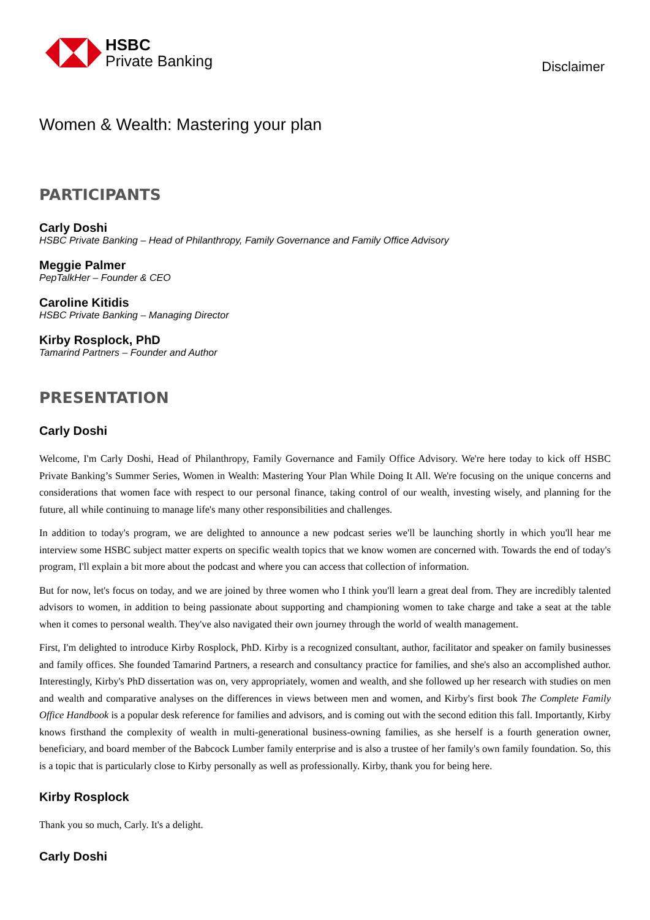HSBC
Private Banking
Disclaimer
Women & Wealth: Mastering your plan
PARTICIPANTS
Carly Doshi
HSBC Private Banking – Head of Philanthropy, Family Governance and Family Office Advisory
Meggie Palmer
PepTalkHer – Founder & CEO
Caroline Kitidis
HSBC Private Banking – Managing Director
Kirby Rosplock, PhD
Tamarind Partners – Founder and Author
PRESENTATION
Carly Doshi
Welcome, I'm Carly Doshi, Head of Philanthropy, Family Governance and Family Office Advisory. We're here today to kick off HSBC Private Banking’s Summer Series, Women in Wealth: Mastering Your Plan While Doing It All. We're focusing on the unique concerns and considerations that women face with respect to our personal finance, taking control of our wealth, investing wisely, and planning for the future, all while continuing to manage life's many other responsibilities and challenges.
In addition to today's program, we are delighted to announce a new podcast series we'll be launching shortly in which you'll hear me interview some HSBC subject matter experts on specific wealth topics that we know women are concerned with. Towards the end of today's program, I'll explain a bit more about the podcast and where you can access that collection of information.
But for now, let's focus on today, and we are joined by three women who I think you'll learn a great deal from. They are incredibly talented advisors to women, in addition to being passionate about supporting and championing women to take charge and take a seat at the table when it comes to personal wealth. They've also navigated their own journey through the world of wealth management.
First, I'm delighted to introduce Kirby Rosplock, PhD. Kirby is a recognized consultant, author, facilitator and speaker on family businesses and family offices. She founded Tamarind Partners, a research and consultancy practice for families, and she's also an accomplished author. Interestingly, Kirby's PhD dissertation was on, very appropriately, women and wealth, and she followed up her research with studies on men and wealth and comparative analyses on the differences in views between men and women, and Kirby's first book The Complete Family Office Handbook is a popular desk reference for families and advisors, and is coming out with the second edition this fall. Importantly, Kirby knows firsthand the complexity of wealth in multi-generational business-owning families, as she herself is a fourth generation owner, beneficiary, and board member of the Babcock Lumber family enterprise and is also a trustee of her family's own family foundation. So, this is a topic that is particularly close to Kirby personally as well as professionally. Kirby, thank you for being here.
Kirby Rosplock
Thank you so much, Carly. It's a delight.
Carly Doshi